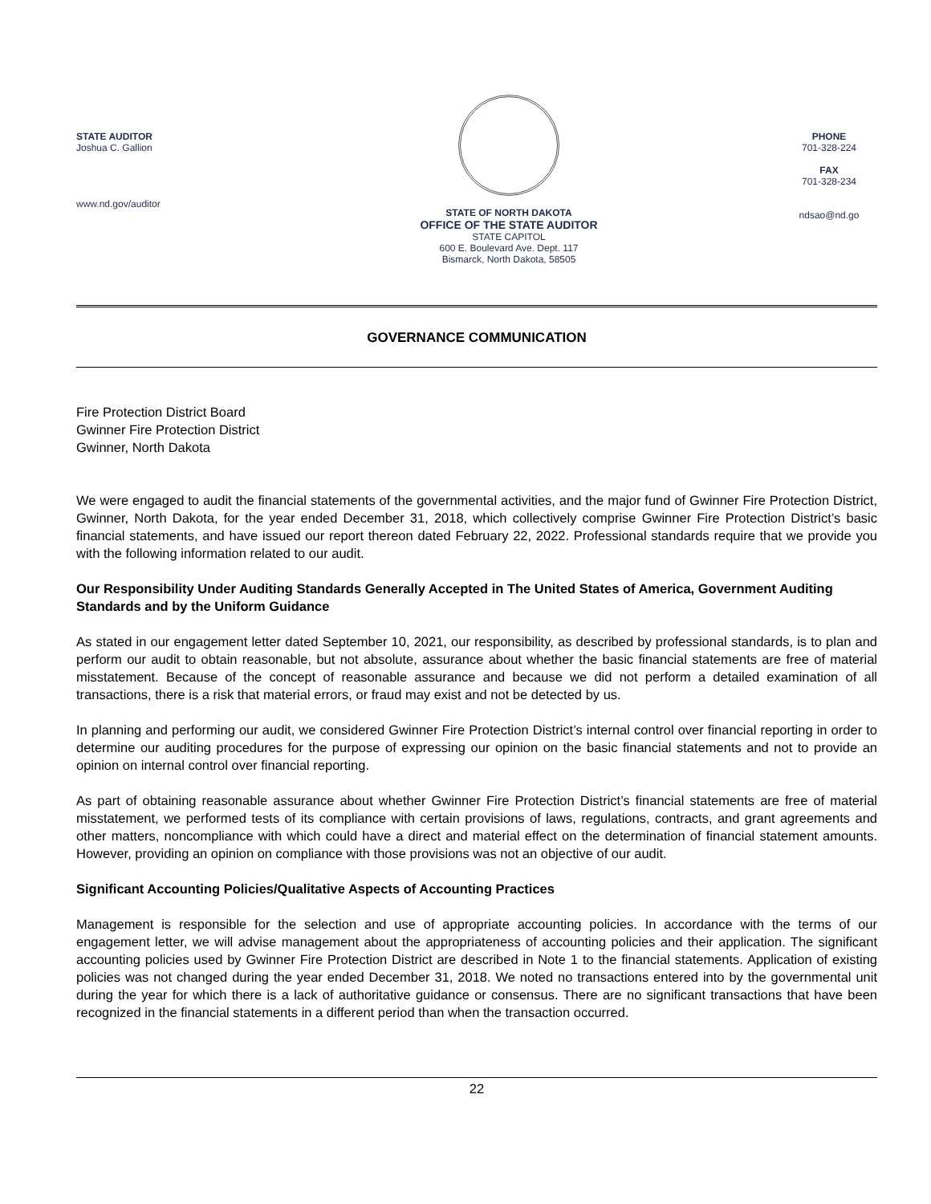STATE AUDITOR
Joshua C. Gallion
www.nd.gov/auditor
STATE OF NORTH DAKOTA
OFFICE OF THE STATE AUDITOR
STATE CAPITOL
600 E. Boulevard Ave. Dept. 117
Bismarck, North Dakota, 58505
PHONE
701-328-224
FAX
701-328-234
ndsao@nd.go
GOVERNANCE COMMUNICATION
Fire Protection District Board
Gwinner Fire Protection District
Gwinner, North Dakota
We were engaged to audit the financial statements of the governmental activities, and the major fund of Gwinner Fire Protection District, Gwinner, North Dakota, for the year ended December 31, 2018, which collectively comprise Gwinner Fire Protection District’s basic financial statements, and have issued our report thereon dated February 22, 2022. Professional standards require that we provide you with the following information related to our audit.
Our Responsibility Under Auditing Standards Generally Accepted in The United States of America, Government Auditing Standards and by the Uniform Guidance
As stated in our engagement letter dated September 10, 2021, our responsibility, as described by professional standards, is to plan and perform our audit to obtain reasonable, but not absolute, assurance about whether the basic financial statements are free of material misstatement. Because of the concept of reasonable assurance and because we did not perform a detailed examination of all transactions, there is a risk that material errors, or fraud may exist and not be detected by us.
In planning and performing our audit, we considered Gwinner Fire Protection District’s internal control over financial reporting in order to determine our auditing procedures for the purpose of expressing our opinion on the basic financial statements and not to provide an opinion on internal control over financial reporting.
As part of obtaining reasonable assurance about whether Gwinner Fire Protection District’s financial statements are free of material misstatement, we performed tests of its compliance with certain provisions of laws, regulations, contracts, and grant agreements and other matters, noncompliance with which could have a direct and material effect on the determination of financial statement amounts. However, providing an opinion on compliance with those provisions was not an objective of our audit.
Significant Accounting Policies/Qualitative Aspects of Accounting Practices
Management is responsible for the selection and use of appropriate accounting policies. In accordance with the terms of our engagement letter, we will advise management about the appropriateness of accounting policies and their application. The significant accounting policies used by Gwinner Fire Protection District are described in Note 1 to the financial statements. Application of existing policies was not changed during the year ended December 31, 2018. We noted no transactions entered into by the governmental unit during the year for which there is a lack of authoritative guidance or consensus. There are no significant transactions that have been recognized in the financial statements in a different period than when the transaction occurred.
22